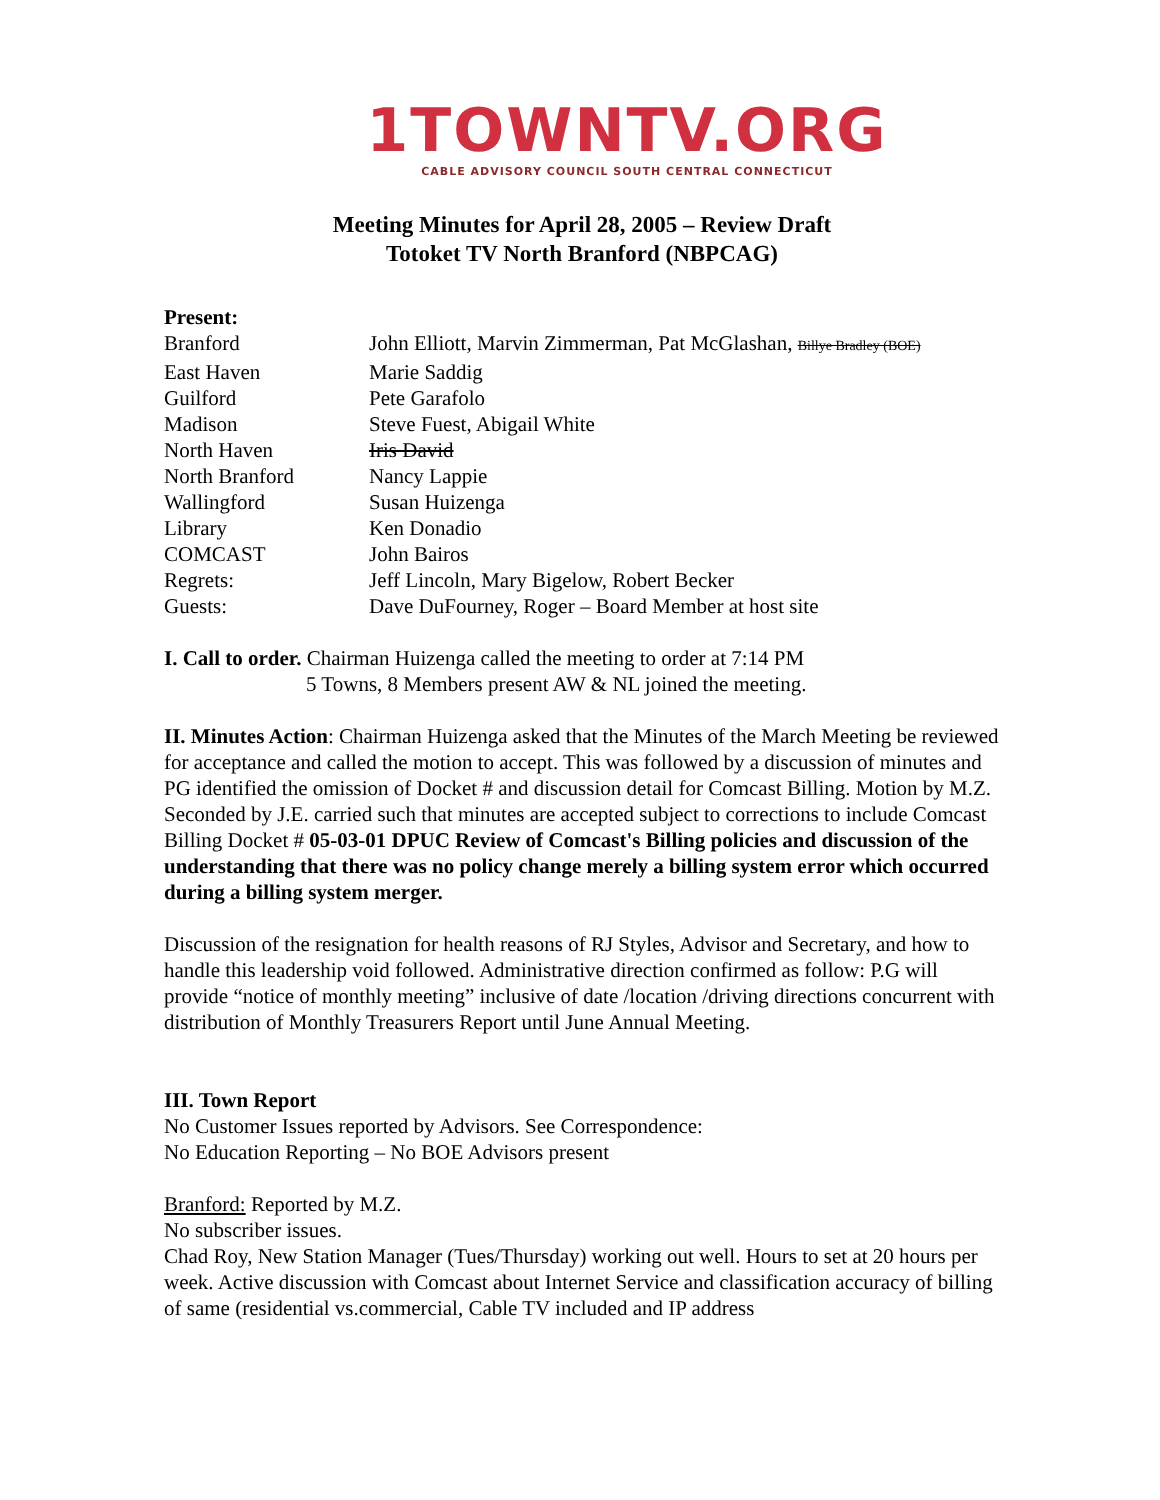1TOWNTV.ORG
CABLE ADVISORY COUNCIL SOUTH CENTRAL CONNECTICUT
Meeting Minutes for April 28, 2005 – Review Draft
Totoket TV North Branford (NBPCAG)
| Present: | |
| Branford | John Elliott, Marvin Zimmerman, Pat McGlashan, Billye Bradley (BOE) |
| East Haven | Marie Saddig |
| Guilford | Pete Garafolo |
| Madison | Steve Fuest, Abigail White |
| North Haven | Iris David |
| North Branford | Nancy Lappie |
| Wallingford | Susan Huizenga |
| Library | Ken Donadio |
| COMCAST | John Bairos |
| Regrets: | Jeff Lincoln, Mary Bigelow, Robert Becker |
| Guests: | Dave DuFourney, Roger – Board Member at host site |
I. Call to order. Chairman Huizenga called the meeting to order at 7:14 PM
5 Towns, 8 Members present AW & NL joined the meeting.
II. Minutes Action: Chairman Huizenga asked that the Minutes of the March Meeting be reviewed for acceptance and called the motion to accept. This was followed by a discussion of minutes and PG identified the omission of Docket # and discussion detail for Comcast Billing. Motion by M.Z. Seconded by J.E. carried such that minutes are accepted subject to corrections to include Comcast Billing Docket # 05-03-01 DPUC Review of Comcast's Billing policies and discussion of the understanding that there was no policy change merely a billing system error which occurred during a billing system merger.
Discussion of the resignation for health reasons of RJ Styles, Advisor and Secretary, and how to handle this leadership void followed. Administrative direction confirmed as follow: P.G will provide “notice of monthly meeting” inclusive of date /location /driving directions concurrent with distribution of Monthly Treasurers Report until June Annual Meeting.
III. Town Report
No Customer Issues reported by Advisors. See Correspondence:
No Education Reporting – No BOE Advisors present
Branford: Reported by M.Z.
No subscriber issues.
Chad Roy, New Station Manager (Tues/Thursday) working out well. Hours to set at 20 hours per week. Active discussion with Comcast about Internet Service and classification accuracy of billing of same (residential vs.commercial, Cable TV included and IP address